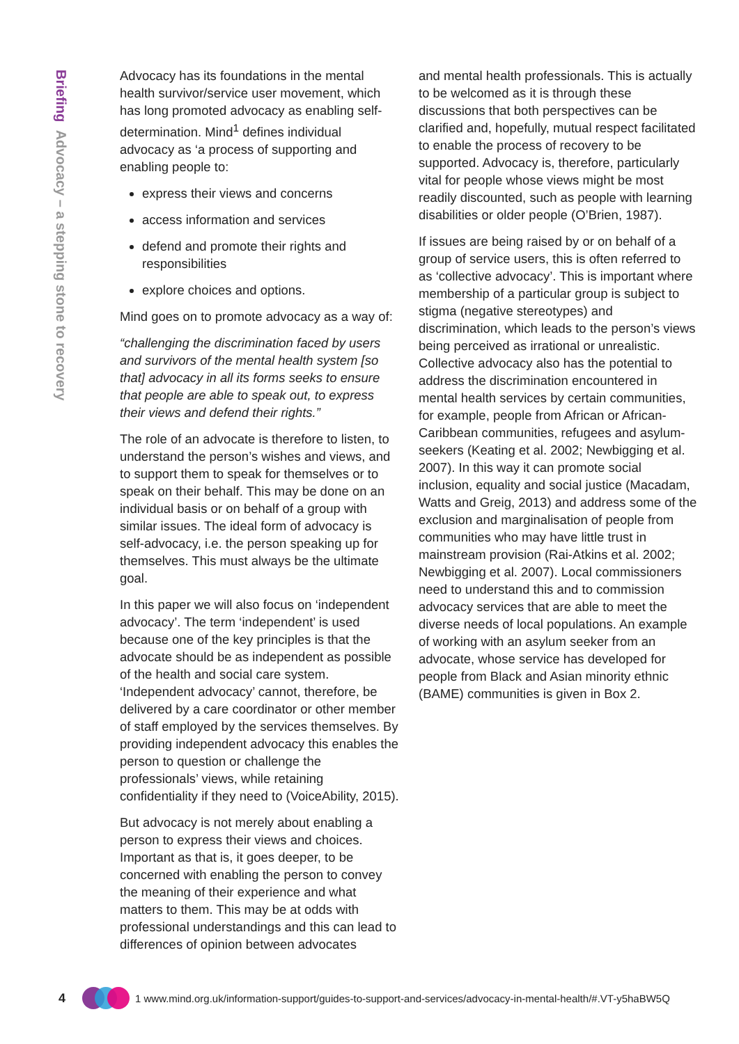Briefing Advocacy – a stepping stone to recovery
Advocacy has its foundations in the mental health survivor/service user movement, which has long promoted advocacy as enabling self-determination. Mind<sup>1</sup> defines individual advocacy as ‘a process of supporting and enabling people to:
express their views and concerns
access information and services
defend and promote their rights and responsibilities
explore choices and options.
Mind goes on to promote advocacy as a way of:
“challenging the discrimination faced by users and survivors of the mental health system [so that] advocacy in all its forms seeks to ensure that people are able to speak out, to express their views and defend their rights.”
The role of an advocate is therefore to listen, to understand the person’s wishes and views, and to support them to speak for themselves or to speak on their behalf. This may be done on an individual basis or on behalf of a group with similar issues. The ideal form of advocacy is self-advocacy, i.e. the person speaking up for themselves. This must always be the ultimate goal.
In this paper we will also focus on ‘independent advocacy’. The term ‘independent’ is used because one of the key principles is that the advocate should be as independent as possible of the health and social care system. ‘Independent advocacy’ cannot, therefore, be delivered by a care coordinator or other member of staff employed by the services themselves. By providing independent advocacy this enables the person to question or challenge the professionals’ views, while retaining confidentiality if they need to (VoiceAbility, 2015).
But advocacy is not merely about enabling a person to express their views and choices. Important as that is, it goes deeper, to be concerned with enabling the person to convey the meaning of their experience and what matters to them. This may be at odds with professional understandings and this can lead to differences of opinion between advocates
and mental health professionals. This is actually to be welcomed as it is through these discussions that both perspectives can be clarified and, hopefully, mutual respect facilitated to enable the process of recovery to be supported. Advocacy is, therefore, particularly vital for people whose views might be most readily discounted, such as people with learning disabilities or older people (O’Brien, 1987).
If issues are being raised by or on behalf of a group of service users, this is often referred to as ‘collective advocacy’. This is important where membership of a particular group is subject to stigma (negative stereotypes) and discrimination, which leads to the person’s views being perceived as irrational or unrealistic. Collective advocacy also has the potential to address the discrimination encountered in mental health services by certain communities, for example, people from African or African-Caribbean communities, refugees and asylum-seekers (Keating et al. 2002; Newbigging et al. 2007). In this way it can promote social inclusion, equality and social justice (Macadam, Watts and Greig, 2013) and address some of the exclusion and marginalisation of people from communities who may have little trust in mainstream provision (Rai-Atkins et al. 2002; Newbigging et al. 2007). Local commissioners need to understand this and to commission advocacy services that are able to meet the diverse needs of local populations. An example of working with an asylum seeker from an advocate, whose service has developed for people from Black and Asian minority ethnic (BAME) communities is given in Box 2.
4 1 www.mind.org.uk/information-support/guides-to-support-and-services/advocacy-in-mental-health/#.VT-y5haBW5Q